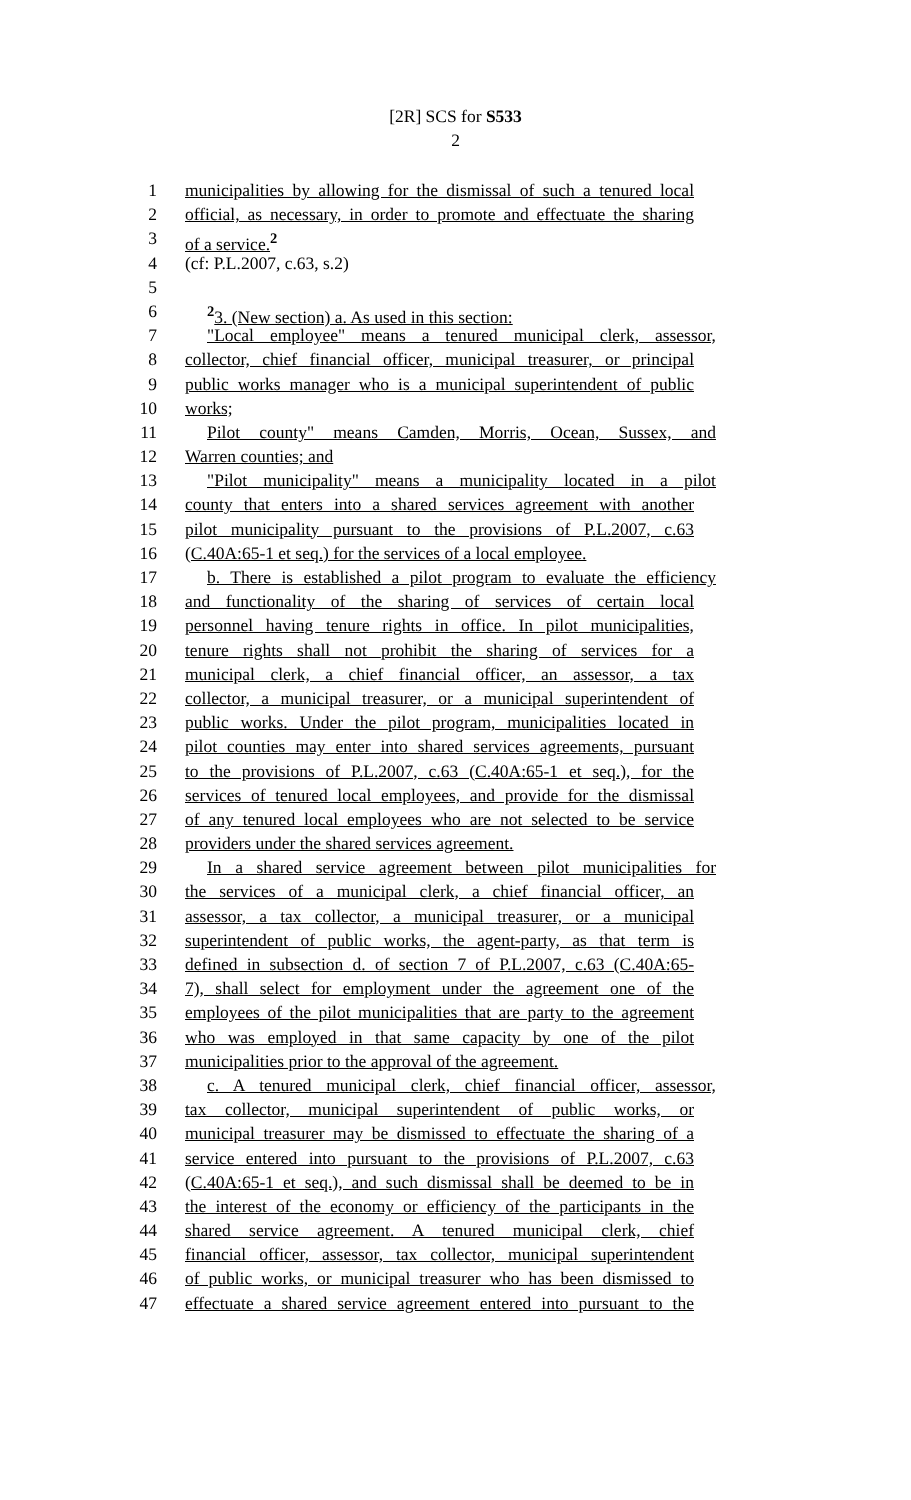[2R] SCS for S533
2
1 municipalities by allowing for the dismissal of such a tenured local
2 official, as necessary, in order to promote and effectuate the sharing
3 of a service.<sup>2</sup>
4 (cf: P.L.2007, c.63, s.2)
5
6<sup>2</sup>3. (New section) a. As used in this section:
7 "Local employee" means a tenured municipal clerk, assessor,
8 collector, chief financial officer, municipal treasurer, or principal
9 public works manager who is a municipal superintendent of public
10 works;
11 Pilot county" means Camden, Morris, Ocean, Sussex, and
12 Warren counties; and
13 "Pilot municipality" means a municipality located in a pilot
14 county that enters into a shared services agreement with another
15 pilot municipality pursuant to the provisions of P.L.2007, c.63
16 (C.40A:65-1 et seq.) for the services of a local employee.
17 b. There is established a pilot program to evaluate the efficiency
18 and functionality of the sharing of services of certain local
19 personnel having tenure rights in office. In pilot municipalities,
20 tenure rights shall not prohibit the sharing of services for a
21 municipal clerk, a chief financial officer, an assessor, a tax
22 collector, a municipal treasurer, or a municipal superintendent of
23 public works. Under the pilot program, municipalities located in
24 pilot counties may enter into shared services agreements, pursuant
25 to the provisions of P.L.2007, c.63 (C.40A:65-1 et seq.), for the
26 services of tenured local employees, and provide for the dismissal
27 of any tenured local employees who are not selected to be service
28 providers under the shared services agreement.
29 In a shared service agreement between pilot municipalities for
30 the services of a municipal clerk, a chief financial officer, an
31 assessor, a tax collector, a municipal treasurer, or a municipal
32 superintendent of public works, the agent-party, as that term is
33 defined in subsection d. of section 7 of P.L.2007, c.63 (C.40A:65-
34 7), shall select for employment under the agreement one of the
35 employees of the pilot municipalities that are party to the agreement
36 who was employed in that same capacity by one of the pilot
37 municipalities prior to the approval of the agreement.
38 c. A tenured municipal clerk, chief financial officer, assessor,
39 tax collector, municipal superintendent of public works, or
40 municipal treasurer may be dismissed to effectuate the sharing of a
41 service entered into pursuant to the provisions of P.L.2007, c.63
42 (C.40A:65-1 et seq.), and such dismissal shall be deemed to be in
43 the interest of the economy or efficiency of the participants in the
44 shared service agreement. A tenured municipal clerk, chief
45 financial officer, assessor, tax collector, municipal superintendent
46 of public works, or municipal treasurer who has been dismissed to
47 effectuate a shared service agreement entered into pursuant to the